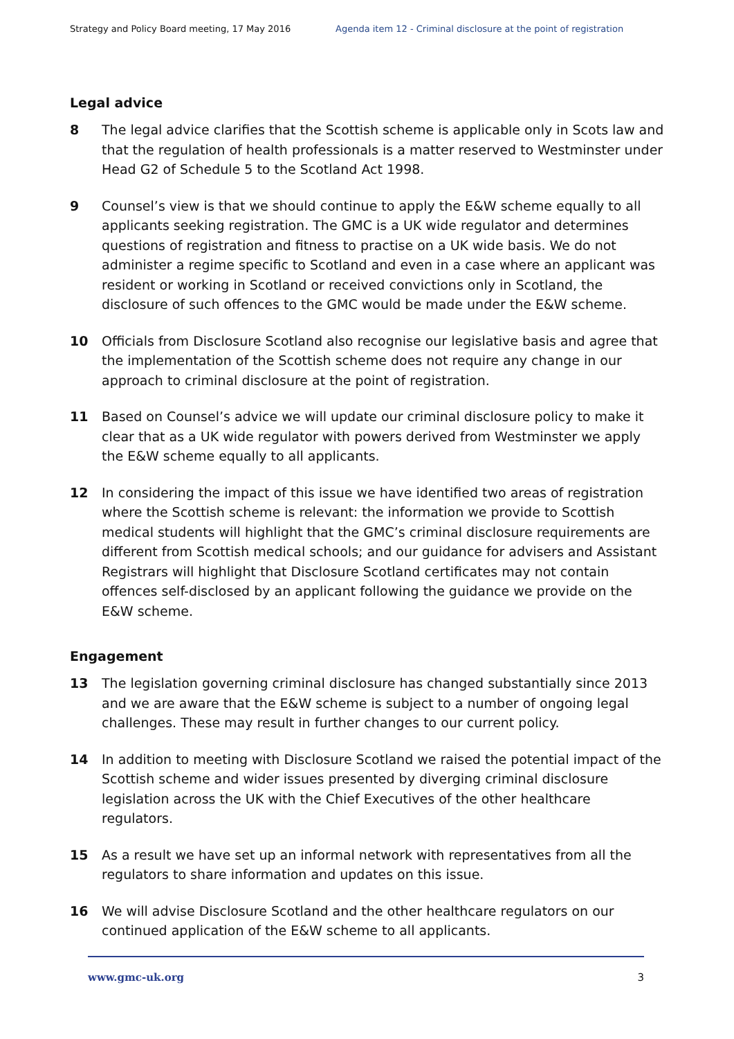Strategy and Policy Board meeting, 17 May 2016 Agenda item 12 - Criminal disclosure at the point of registration
Legal advice
8 The legal advice clarifies that the Scottish scheme is applicable only in Scots law and that the regulation of health professionals is a matter reserved to Westminster under Head G2 of Schedule 5 to the Scotland Act 1998.
9 Counsel’s view is that we should continue to apply the E&W scheme equally to all applicants seeking registration. The GMC is a UK wide regulator and determines questions of registration and fitness to practise on a UK wide basis. We do not administer a regime specific to Scotland and even in a case where an applicant was resident or working in Scotland or received convictions only in Scotland, the disclosure of such offences to the GMC would be made under the E&W scheme.
10 Officials from Disclosure Scotland also recognise our legislative basis and agree that the implementation of the Scottish scheme does not require any change in our approach to criminal disclosure at the point of registration.
11 Based on Counsel’s advice we will update our criminal disclosure policy to make it clear that as a UK wide regulator with powers derived from Westminster we apply the E&W scheme equally to all applicants.
12 In considering the impact of this issue we have identified two areas of registration where the Scottish scheme is relevant: the information we provide to Scottish medical students will highlight that the GMC’s criminal disclosure requirements are different from Scottish medical schools; and our guidance for advisers and Assistant Registrars will highlight that Disclosure Scotland certificates may not contain offences self-disclosed by an applicant following the guidance we provide on the E&W scheme.
Engagement
13 The legislation governing criminal disclosure has changed substantially since 2013 and we are aware that the E&W scheme is subject to a number of ongoing legal challenges. These may result in further changes to our current policy.
14 In addition to meeting with Disclosure Scotland we raised the potential impact of the Scottish scheme and wider issues presented by diverging criminal disclosure legislation across the UK with the Chief Executives of the other healthcare regulators.
15 As a result we have set up an informal network with representatives from all the regulators to share information and updates on this issue.
16 We will advise Disclosure Scotland and the other healthcare regulators on our continued application of the E&W scheme to all applicants.
www.gmc-uk.org 3